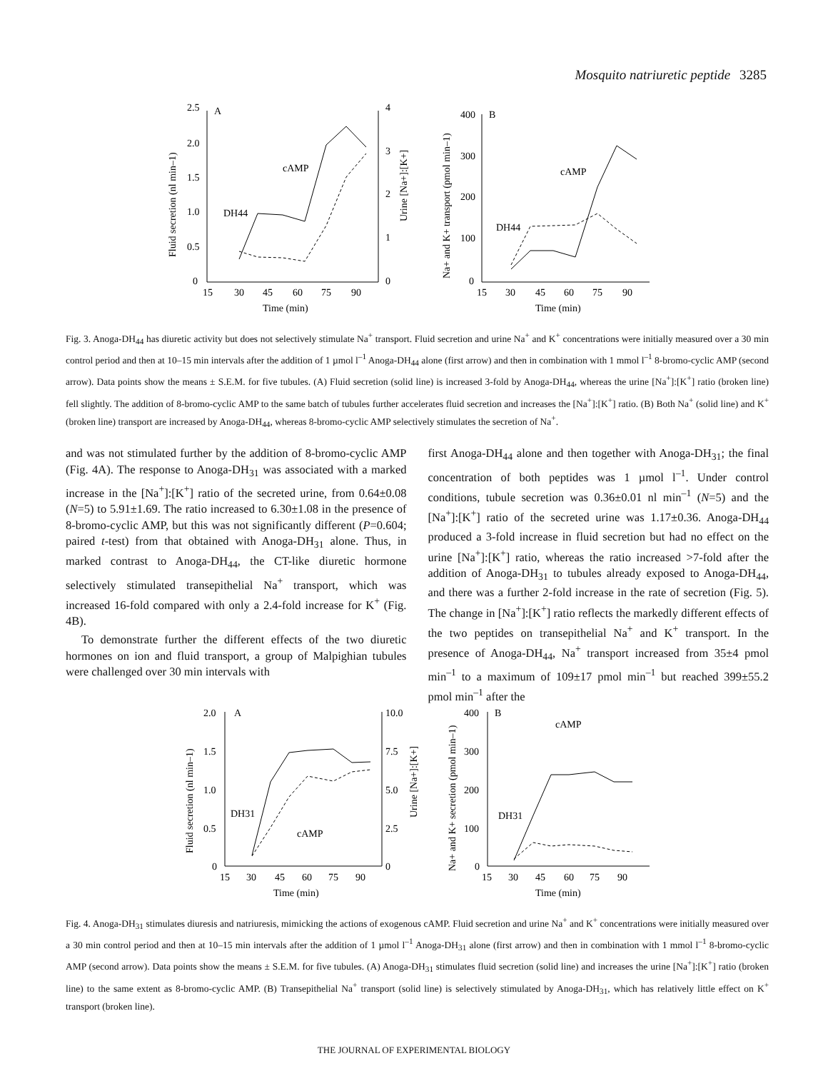Mosquito natriuretic peptide 3285
A
B
DH44
cAMP
DH44
cAMP
Time (min)
Time (min)
2.5
2.0
1.5
1.0
0.5
0
4
3
2
1
0
400
300
200
100
0
15
30
45
60
75
90
15
30
45
60
75
90
Fluid secretion (nl min–1)
Urine [Na+]:[K+]
Na+ and K+ transport (pmol min–1)
Fig. 3. Anoga-DH<sub>44</sub> has diuretic activity but does not selectively stimulate Na<sup>+</sup> transport. Fluid secretion and urine Na<sup>+</sup> and K<sup>+</sup> concentrations were initially measured over a 30 min control period and then at 10–15 min intervals after the addition of 1 µmol l<sup>–1</sup> Anoga-DH<sub>44</sub> alone (first arrow) and then in combination with 1 mmol l<sup>–1</sup> 8-bromo-cyclic AMP (second arrow). Data points show the means ± S.E.M. for five tubules. (A) Fluid secretion (solid line) is increased 3-fold by Anoga-DH<sub>44</sub>, whereas the urine [Na<sup>+</sup>]:[K<sup>+</sup>] ratio (broken line) fell slightly. The addition of 8-bromo-cyclic AMP to the same batch of tubules further accelerates fluid secretion and increases the [Na<sup>+</sup>]:[K<sup>+</sup>] ratio. (B) Both Na<sup>+</sup> (solid line) and K<sup>+</sup> (broken line) transport are increased by Anoga-DH<sub>44</sub>, whereas 8-bromo-cyclic AMP selectively stimulates the secretion of Na<sup>+</sup>.
and was not stimulated further by the addition of 8-bromo-cyclic AMP (Fig. 4A). The response to Anoga-DH<sub>31</sub> was associated with a marked increase in the [Na<sup>+</sup>]:[K<sup>+</sup>] ratio of the secreted urine, from 0.64±0.08 (N=5) to 5.91±1.69. The ratio increased to 6.30±1.08 in the presence of 8-bromo-cyclic AMP, but this was not significantly different (P=0.604; paired t-test) from that obtained with Anoga-DH<sub>31</sub> alone. Thus, in marked contrast to Anoga-DH<sub>44</sub>, the CT-like diuretic hormone selectively stimulated transepithelial Na<sup>+</sup> transport, which was increased 16-fold compared with only a 2.4-fold increase for K<sup>+</sup> (Fig. 4B).
To demonstrate further the different effects of the two diuretic hormones on ion and fluid transport, a group of Malpighian tubules were challenged over 30 min intervals with
first Anoga-DH<sub>44</sub> alone and then together with Anoga-DH<sub>31</sub>; the final concentration of both peptides was 1 µmol l<sup>–1</sup>. Under control conditions, tubule secretion was 0.36±0.01 nl min<sup>–1</sup> (N=5) and the [Na<sup>+</sup>]:[K<sup>+</sup>] ratio of the secreted urine was 1.17±0.36. Anoga-DH<sub>44</sub> produced a 3-fold increase in fluid secretion but had no effect on the urine [Na<sup>+</sup>]:[K<sup>+</sup>] ratio, whereas the ratio increased >7-fold after the addition of Anoga-DH<sub>31</sub> to tubules already exposed to Anoga-DH<sub>44</sub>, and there was a further 2-fold increase in the rate of secretion (Fig. 5). The change in [Na<sup>+</sup>]:[K<sup>+</sup>] ratio reflects the markedly different effects of the two peptides on transepithelial Na<sup>+</sup> and K<sup>+</sup> transport. In the presence of Anoga-DH<sub>44</sub>, Na<sup>+</sup> transport increased from 35±4 pmol min<sup>–1</sup> to a maximum of 109±17 pmol min<sup>–1</sup> but reached 399±55.2 pmol min<sup>–1</sup> after the
A
B
DH31
cAMP
DH31
cAMP
Time (min)
Time (min)
2.0
1.5
1.0
0.5
0
10.0
7.5
5.0
2.5
0
400
300
200
100
0
15
30
45
60
75
90
15
30
45
60
75
90
Fluid secretion (nl min–1)
Urine [Na+]:[K+]
Na+ and K+ secretion (pmol min–1)
Fig. 4. Anoga-DH<sub>31</sub> stimulates diuresis and natriuresis, mimicking the actions of exogenous cAMP. Fluid secretion and urine Na<sup>+</sup> and K<sup>+</sup> concentrations were initially measured over a 30 min control period and then at 10–15 min intervals after the addition of 1 µmol l<sup>–1</sup> Anoga-DH<sub>31</sub> alone (first arrow) and then in combination with 1 mmol l<sup>–1</sup> 8-bromo-cyclic AMP (second arrow). Data points show the means ± S.E.M. for five tubules. (A) Anoga-DH<sub>31</sub> stimulates fluid secretion (solid line) and increases the urine [Na<sup>+</sup>]:[K<sup>+</sup>] ratio (broken line) to the same extent as 8-bromo-cyclic AMP. (B) Transepithelial Na<sup>+</sup> transport (solid line) is selectively stimulated by Anoga-DH<sub>31</sub>, which has relatively little effect on K<sup>+</sup> transport (broken line).
THE JOURNAL OF EXPERIMENTAL BIOLOGY